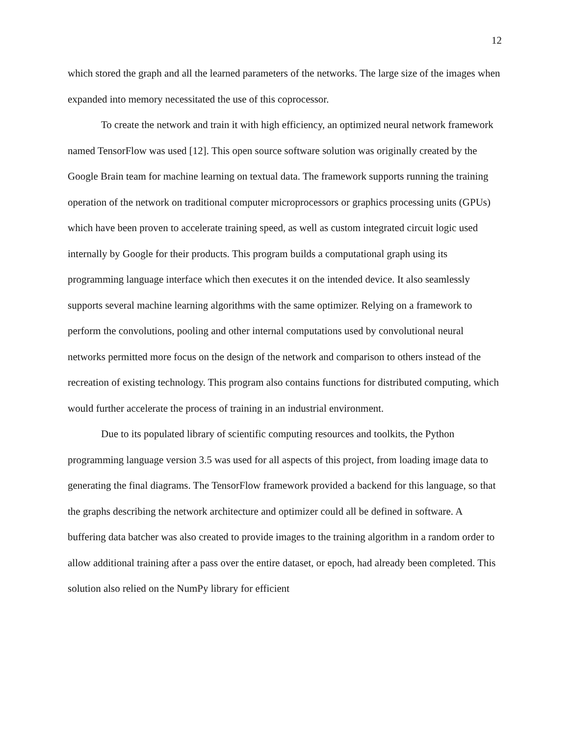12
which stored the graph and all the learned parameters of the networks. The large size of the images when expanded into memory necessitated the use of this coprocessor.
To create the network and train it with high efficiency, an optimized neural network framework named TensorFlow was used [12]. This open source software solution was originally created by the Google Brain team for machine learning on textual data. The framework supports running the training operation of the network on traditional computer microprocessors or graphics processing units (GPUs) which have been proven to accelerate training speed, as well as custom integrated circuit logic used internally by Google for their products. This program builds a computational graph using its programming language interface which then executes it on the intended device. It also seamlessly supports several machine learning algorithms with the same optimizer. Relying on a framework to perform the convolutions, pooling and other internal computations used by convolutional neural networks permitted more focus on the design of the network and comparison to others instead of the recreation of existing technology. This program also contains functions for distributed computing, which would further accelerate the process of training in an industrial environment.
Due to its populated library of scientific computing resources and toolkits, the Python programming language version 3.5 was used for all aspects of this project, from loading image data to generating the final diagrams. The TensorFlow framework provided a backend for this language, so that the graphs describing the network architecture and optimizer could all be defined in software. A buffering data batcher was also created to provide images to the training algorithm in a random order to allow additional training after a pass over the entire dataset, or epoch, had already been completed. This solution also relied on the NumPy library for efficient